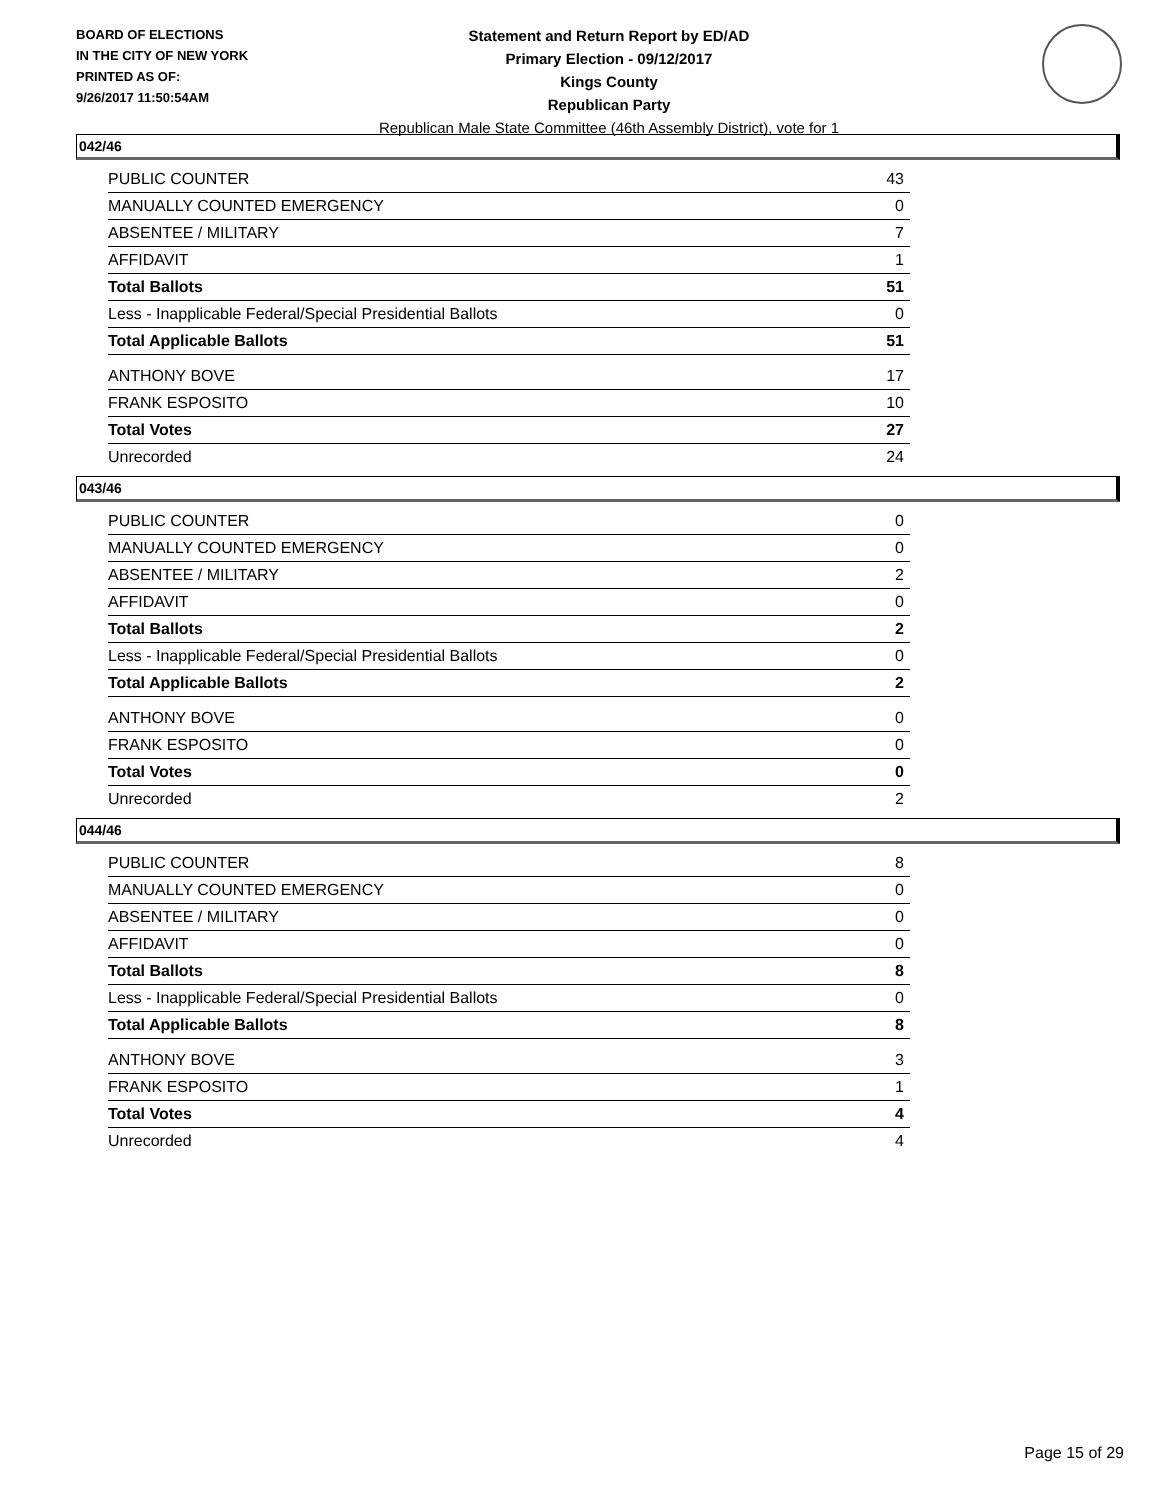BOARD OF ELECTIONS
IN THE CITY OF NEW YORK
PRINTED AS OF:
9/26/2017 11:50:54AM
Statement and Return Report by ED/AD
Primary Election - 09/12/2017
Kings County
Republican Party
Republican Male State Committee (46th Assembly District), vote for 1
042/46
| PUBLIC COUNTER | 43 |
| MANUALLY COUNTED EMERGENCY | 0 |
| ABSENTEE / MILITARY | 7 |
| AFFIDAVIT | 1 |
| Total Ballots | 51 |
| Less - Inapplicable Federal/Special Presidential Ballots | 0 |
| Total Applicable Ballots | 51 |
| ANTHONY BOVE | 17 |
| FRANK ESPOSITO | 10 |
| Total Votes | 27 |
| Unrecorded | 24 |
043/46
| PUBLIC COUNTER | 0 |
| MANUALLY COUNTED EMERGENCY | 0 |
| ABSENTEE / MILITARY | 2 |
| AFFIDAVIT | 0 |
| Total Ballots | 2 |
| Less - Inapplicable Federal/Special Presidential Ballots | 0 |
| Total Applicable Ballots | 2 |
| ANTHONY BOVE | 0 |
| FRANK ESPOSITO | 0 |
| Total Votes | 0 |
| Unrecorded | 2 |
044/46
| PUBLIC COUNTER | 8 |
| MANUALLY COUNTED EMERGENCY | 0 |
| ABSENTEE / MILITARY | 0 |
| AFFIDAVIT | 0 |
| Total Ballots | 8 |
| Less - Inapplicable Federal/Special Presidential Ballots | 0 |
| Total Applicable Ballots | 8 |
| ANTHONY BOVE | 3 |
| FRANK ESPOSITO | 1 |
| Total Votes | 4 |
| Unrecorded | 4 |
Page 15 of 29